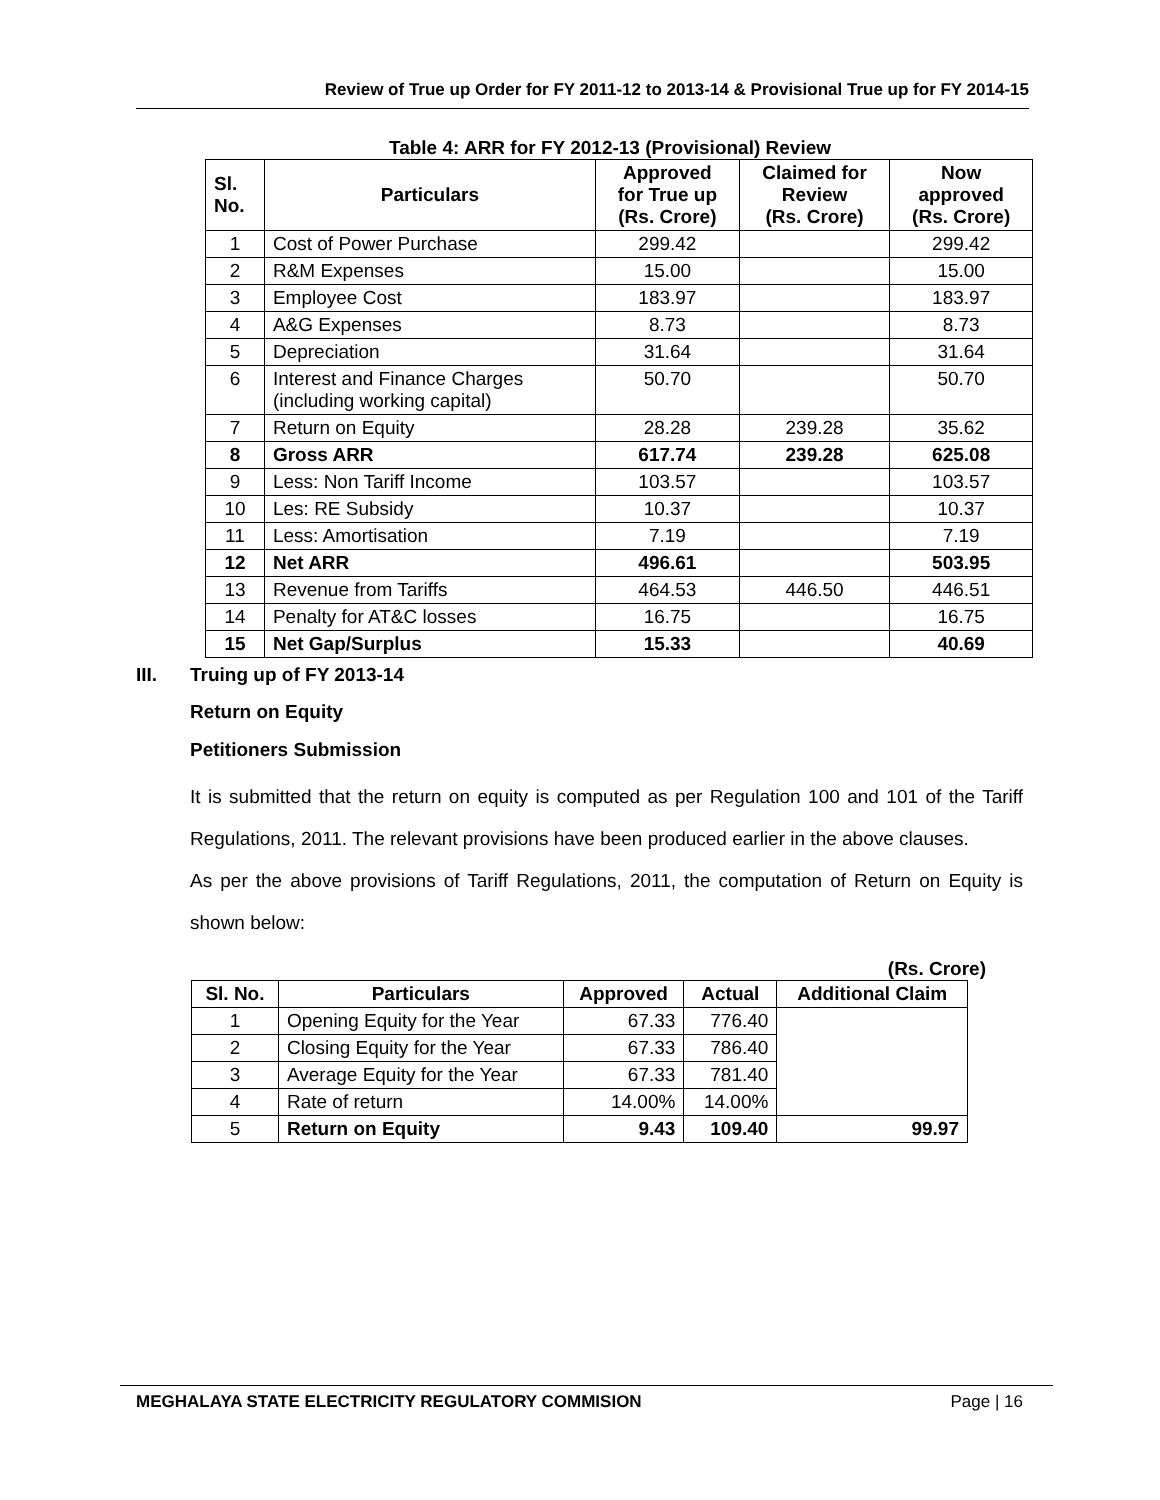Review of True up Order for FY 2011-12 to 2013-14 & Provisional True up for FY 2014-15
Table 4: ARR for FY 2012-13 (Provisional) Review
| Sl. No. | Particulars | Approved for True up (Rs. Crore) | Claimed for Review (Rs. Crore) | Now approved (Rs. Crore) |
| --- | --- | --- | --- | --- |
| 1 | Cost of Power Purchase | 299.42 | | 299.42 |
| 2 | R&M Expenses | 15.00 | | 15.00 |
| 3 | Employee Cost | 183.97 | | 183.97 |
| 4 | A&G Expenses | 8.73 | | 8.73 |
| 5 | Depreciation | 31.64 | | 31.64 |
| 6 | Interest and Finance Charges (including working capital) | 50.70 | | 50.70 |
| 7 | Return on Equity | 28.28 | 239.28 | 35.62 |
| 8 | Gross ARR | 617.74 | 239.28 | 625.08 |
| 9 | Less: Non Tariff Income | 103.57 | | 103.57 |
| 10 | Les: RE Subsidy | 10.37 | | 10.37 |
| 11 | Less: Amortisation | 7.19 | | 7.19 |
| 12 | Net ARR | 496.61 | | 503.95 |
| 13 | Revenue from Tariffs | 464.53 | 446.50 | 446.51 |
| 14 | Penalty for AT&C losses | 16.75 | | 16.75 |
| 15 | Net Gap/Surplus | 15.33 | | 40.69 |
III. Truing up of FY 2013-14
Return on Equity
Petitioners Submission
It is submitted that the return on equity is computed as per Regulation 100 and 101 of the Tariff Regulations, 2011. The relevant provisions have been produced earlier in the above clauses.
As per the above provisions of Tariff Regulations, 2011, the computation of Return on Equity is shown below:
(Rs. Crore)
| Sl. No. | Particulars | Approved | Actual | Additional Claim |
| --- | --- | --- | --- | --- |
| 1 | Opening Equity for the Year | 67.33 | 776.40 | |
| 2 | Closing Equity for the Year | 67.33 | 786.40 | |
| 3 | Average Equity for the Year | 67.33 | 781.40 | |
| 4 | Rate of return | 14.00% | 14.00% | |
| 5 | Return on Equity | 9.43 | 109.40 | 99.97 |
MEGHALAYA STATE ELECTRICITY REGULATORY COMMISION
Page | 16